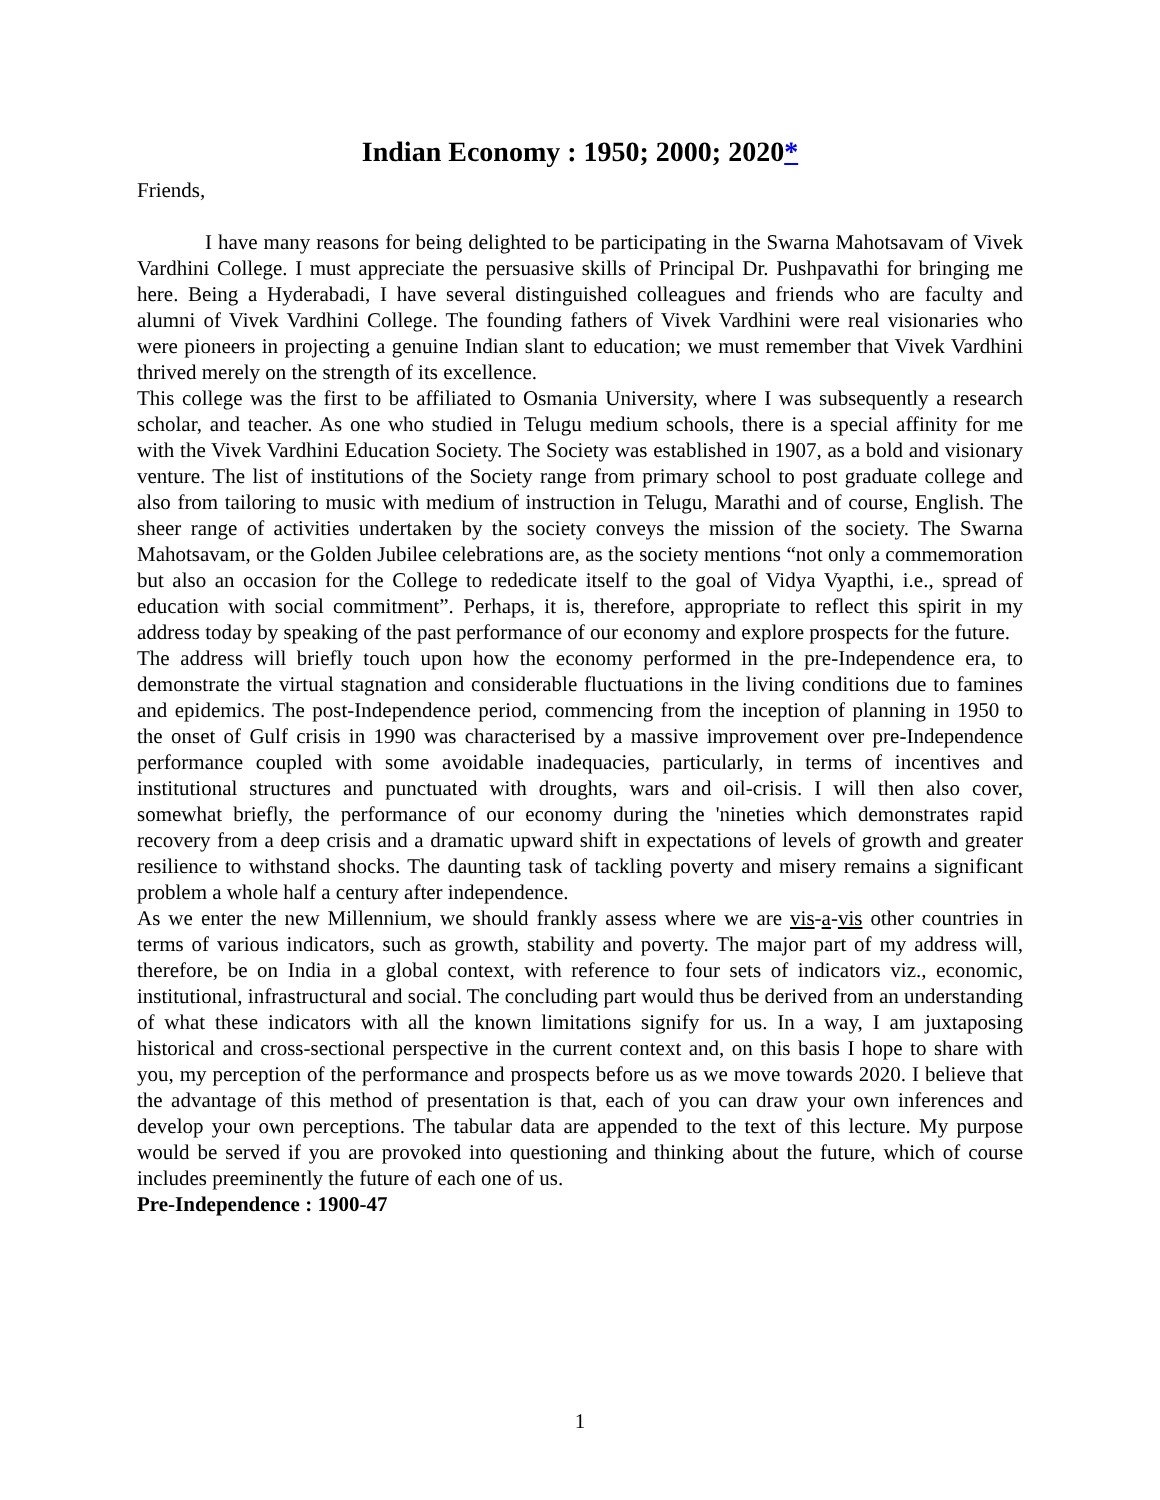Indian Economy : 1950; 2000; 2020*
Friends,
I have many reasons for being delighted to be participating in the Swarna Mahotsavam of Vivek Vardhini College. I must appreciate the persuasive skills of Principal Dr. Pushpavathi for bringing me here. Being a Hyderabadi, I have several distinguished colleagues and friends who are faculty and alumni of Vivek Vardhini College. The founding fathers of Vivek Vardhini were real visionaries who were pioneers in projecting a genuine Indian slant to education; we must remember that Vivek Vardhini thrived merely on the strength of its excellence.
This college was the first to be affiliated to Osmania University, where I was subsequently a research scholar, and teacher. As one who studied in Telugu medium schools, there is a special affinity for me with the Vivek Vardhini Education Society. The Society was established in 1907, as a bold and visionary venture. The list of institutions of the Society range from primary school to post graduate college and also from tailoring to music with medium of instruction in Telugu, Marathi and of course, English. The sheer range of activities undertaken by the society conveys the mission of the society. The Swarna Mahotsavam, or the Golden Jubilee celebrations are, as the society mentions “not only a commemoration but also an occasion for the College to rededicate itself to the goal of Vidya Vyapthi, i.e., spread of education with social commitment”. Perhaps, it is, therefore, appropriate to reflect this spirit in my address today by speaking of the past performance of our economy and explore prospects for the future.
The address will briefly touch upon how the economy performed in the pre-Independence era, to demonstrate the virtual stagnation and considerable fluctuations in the living conditions due to famines and epidemics. The post-Independence period, commencing from the inception of planning in 1950 to the onset of Gulf crisis in 1990 was characterised by a massive improvement over pre-Independence performance coupled with some avoidable inadequacies, particularly, in terms of incentives and institutional structures and punctuated with droughts, wars and oil-crisis. I will then also cover, somewhat briefly, the performance of our economy during the 'nineties which demonstrates rapid recovery from a deep crisis and a dramatic upward shift in expectations of levels of growth and greater resilience to withstand shocks. The daunting task of tackling poverty and misery remains a significant problem a whole half a century after independence.
As we enter the new Millennium, we should frankly assess where we are vis-a-vis other countries in terms of various indicators, such as growth, stability and poverty. The major part of my address will, therefore, be on India in a global context, with reference to four sets of indicators viz., economic, institutional, infrastructural and social. The concluding part would thus be derived from an understanding of what these indicators with all the known limitations signify for us. In a way, I am juxtaposing historical and cross-sectional perspective in the current context and, on this basis I hope to share with you, my perception of the performance and prospects before us as we move towards 2020. I believe that the advantage of this method of presentation is that, each of you can draw your own inferences and develop your own perceptions. The tabular data are appended to the text of this lecture. My purpose would be served if you are provoked into questioning and thinking about the future, which of course includes preeminently the future of each one of us.
Pre-Independence : 1900-47
1